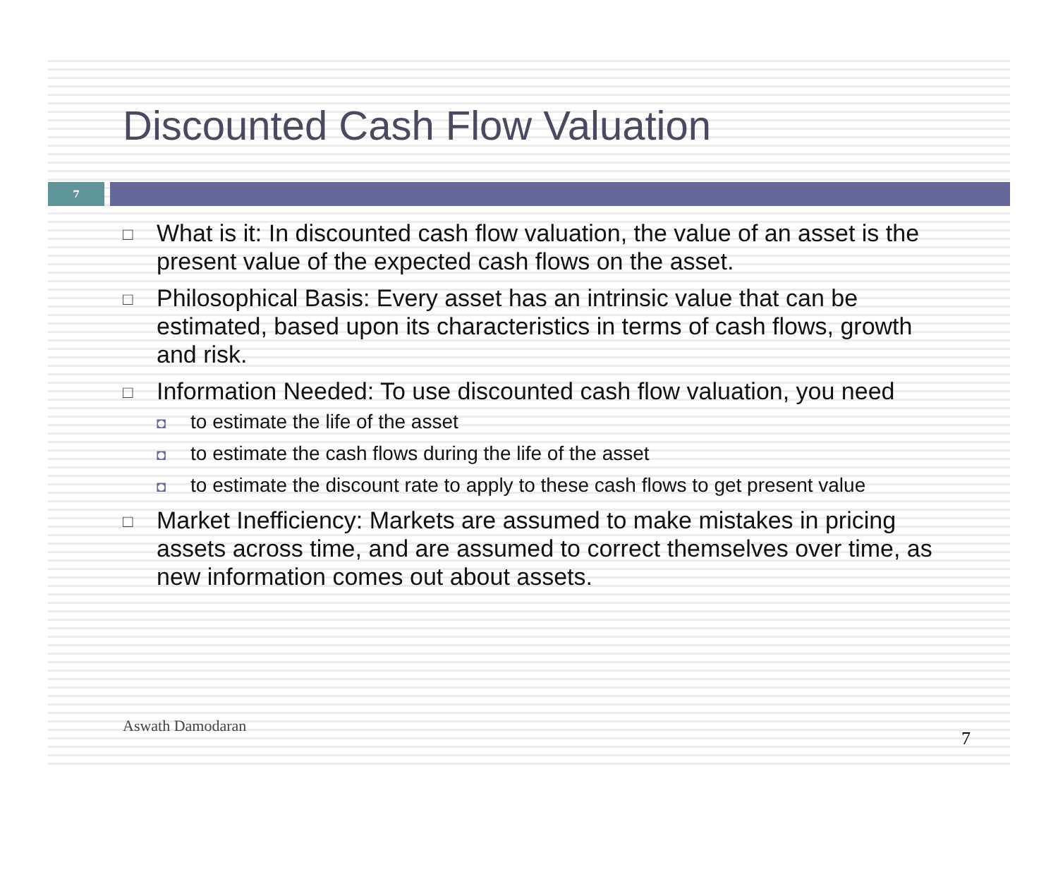Discounted Cash Flow Valuation
7
□ What is it: In discounted cash flow valuation, the value of an asset is the present value of the expected cash flows on the asset.
□ Philosophical Basis: Every asset has an intrinsic value that can be estimated, based upon its characteristics in terms of cash flows, growth and risk.
□ Information Needed: To use discounted cash flow valuation, you need
◘ to estimate the life of the asset
◘ to estimate the cash flows during the life of the asset
◘ to estimate the discount rate to apply to these cash flows to get present value
□ Market Inefficiency: Markets are assumed to make mistakes in pricing assets across time, and are assumed to correct themselves over time, as new information comes out about assets.
Aswath Damodaran
7